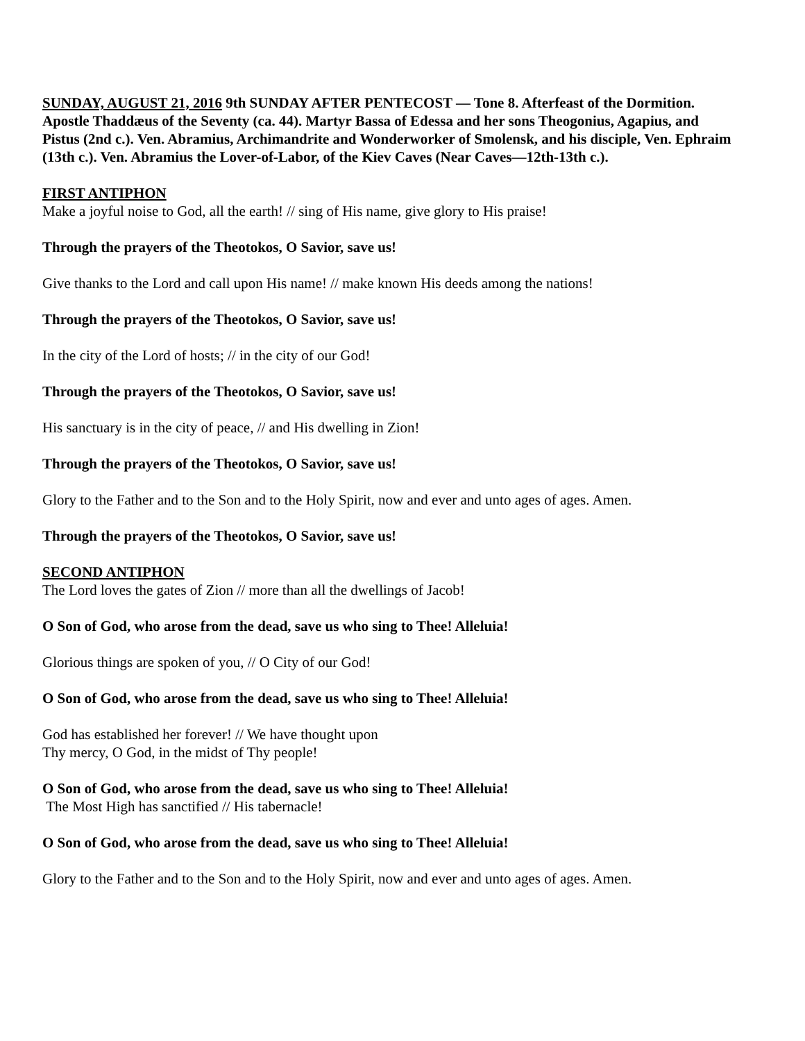SUNDAY, AUGUST 21, 2016 9th SUNDAY AFTER PENTECOST — Tone 8. Afterfeast of the Dormition. Apostle Thaddæus of the Seventy (ca. 44). Martyr Bassa of Edessa and her sons Theogonius, Agapius, and Pistus (2nd c.). Ven. Abramius, Archimandrite and Wonderworker of Smolensk, and his disciple, Ven. Ephraim (13th c.). Ven. Abramius the Lover-of-Labor, of the Kiev Caves (Near Caves—12th-13th c.).
FIRST ANTIPHON
Make a joyful noise to God, all the earth! // sing of His name, give glory to His praise!
Through the prayers of the Theotokos, O Savior, save us!
Give thanks to the Lord and call upon His name! // make known His deeds among the nations!
Through the prayers of the Theotokos, O Savior, save us!
In the city of the Lord of hosts; // in the city of our God!
Through the prayers of the Theotokos, O Savior, save us!
His sanctuary is in the city of peace, // and His dwelling in Zion!
Through the prayers of the Theotokos, O Savior, save us!
Glory to the Father and to the Son and to the Holy Spirit, now and ever and unto ages of ages. Amen.
Through the prayers of the Theotokos, O Savior, save us!
SECOND ANTIPHON
The Lord loves the gates of Zion // more than all the dwellings of Jacob!
O Son of God, who arose from the dead, save us who sing to Thee! Alleluia!
Glorious things are spoken of you, // O City of our God!
O Son of God, who arose from the dead, save us who sing to Thee! Alleluia!
God has established her forever! // We have thought upon
Thy mercy, O God, in the midst of Thy people!
O Son of God, who arose from the dead, save us who sing to Thee! Alleluia!
The Most High has sanctified // His tabernacle!
O Son of God, who arose from the dead, save us who sing to Thee! Alleluia!
Glory to the Father and to the Son and to the Holy Spirit, now and ever and unto ages of ages. Amen.